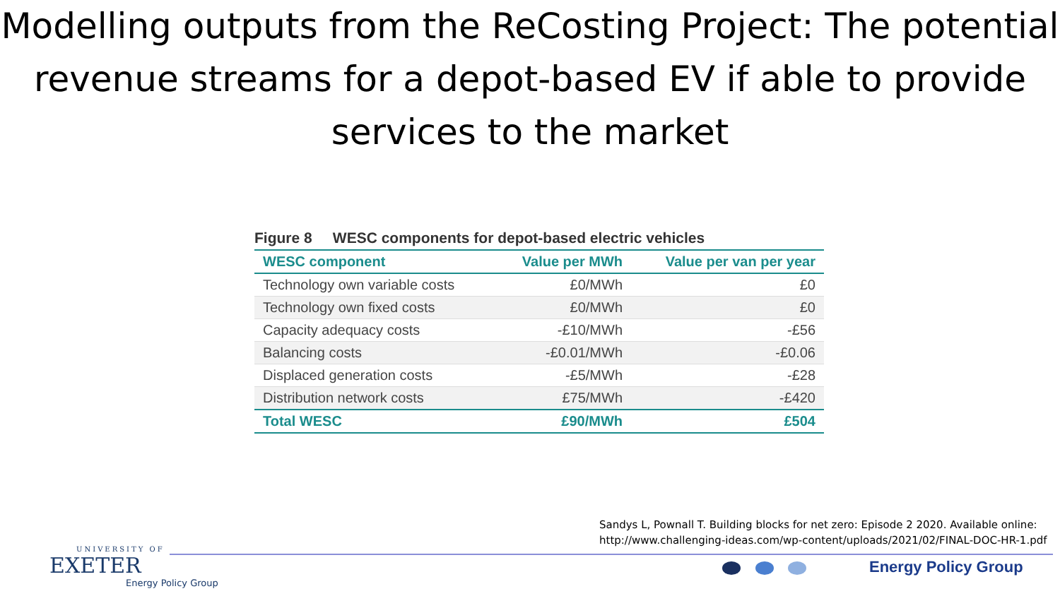Modelling outputs from the ReCosting Project: The potential revenue streams for a depot-based EV if able to provide services to the market
Figure 8 WESC components for depot-based electric vehicles
| WESC component | Value per MWh | Value per van per year |
| --- | --- | --- |
| Technology own variable costs | £0/MWh | £0 |
| Technology own fixed costs | £0/MWh | £0 |
| Capacity adequacy costs | -£10/MWh | -£56 |
| Balancing costs | -£0.01/MWh | -£0.06 |
| Displaced generation costs | -£5/MWh | -£28 |
| Distribution network costs | £75/MWh | -£420 |
| Total WESC | £90/MWh | £504 |
Sandys L, Pownall T. Building blocks for net zero: Episode 2 2020. Available online:
http://www.challenging-ideas.com/wp-content/uploads/2021/02/FINAL-DOC-HR-1.pdf
UNIVERSITY OF
EXETER
Energy Policy Group
Energy Policy Group